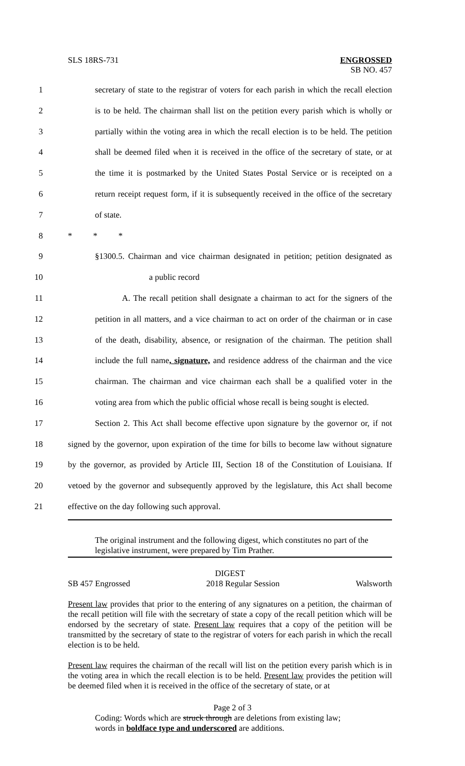SLS 18RS-731 ENGROSSED
SB NO. 457
1 secretary of state to the registrar of voters for each parish in which the recall election
2 is to be held. The chairman shall list on the petition every parish which is wholly or
3 partially within the voting area in which the recall election is to be held. The petition
4 shall be deemed filed when it is received in the office of the secretary of state, or at
5 the time it is postmarked by the United States Postal Service or is receipted on a
6 return receipt request form, if it is subsequently received in the office of the secretary
7 of state.
8 * * *
9 §1300.5. Chairman and vice chairman designated in petition; petition designated as
10 a public record
11 A. The recall petition shall designate a chairman to act for the signers of the
12 petition in all matters, and a vice chairman to act on order of the chairman or in case
13 of the death, disability, absence, or resignation of the chairman. The petition shall
14 include the full name, signature, and residence address of the chairman and the vice
15 chairman. The chairman and vice chairman each shall be a qualified voter in the
16 voting area from which the public official whose recall is being sought is elected.
17 Section 2. This Act shall become effective upon signature by the governor or, if not
18 signed by the governor, upon expiration of the time for bills to become law without signature
19 by the governor, as provided by Article III, Section 18 of the Constitution of Louisiana. If
20 vetoed by the governor and subsequently approved by the legislature, this Act shall become
21 effective on the day following such approval.
The original instrument and the following digest, which constitutes no part of the legislative instrument, were prepared by Tim Prather.
DIGEST
SB 457 Engrossed 2018 Regular Session Walsworth
Present law provides that prior to the entering of any signatures on a petition, the chairman of the recall petition will file with the secretary of state a copy of the recall petition which will be endorsed by the secretary of state. Present law requires that a copy of the petition will be transmitted by the secretary of state to the registrar of voters for each parish in which the recall election is to be held.
Present law requires the chairman of the recall will list on the petition every parish which is in the voting area in which the recall election is to be held. Present law provides the petition will be deemed filed when it is received in the office of the secretary of state, or at
Page 2 of 3
Coding: Words which are struck through are deletions from existing law;
words in boldface type and underscored are additions.